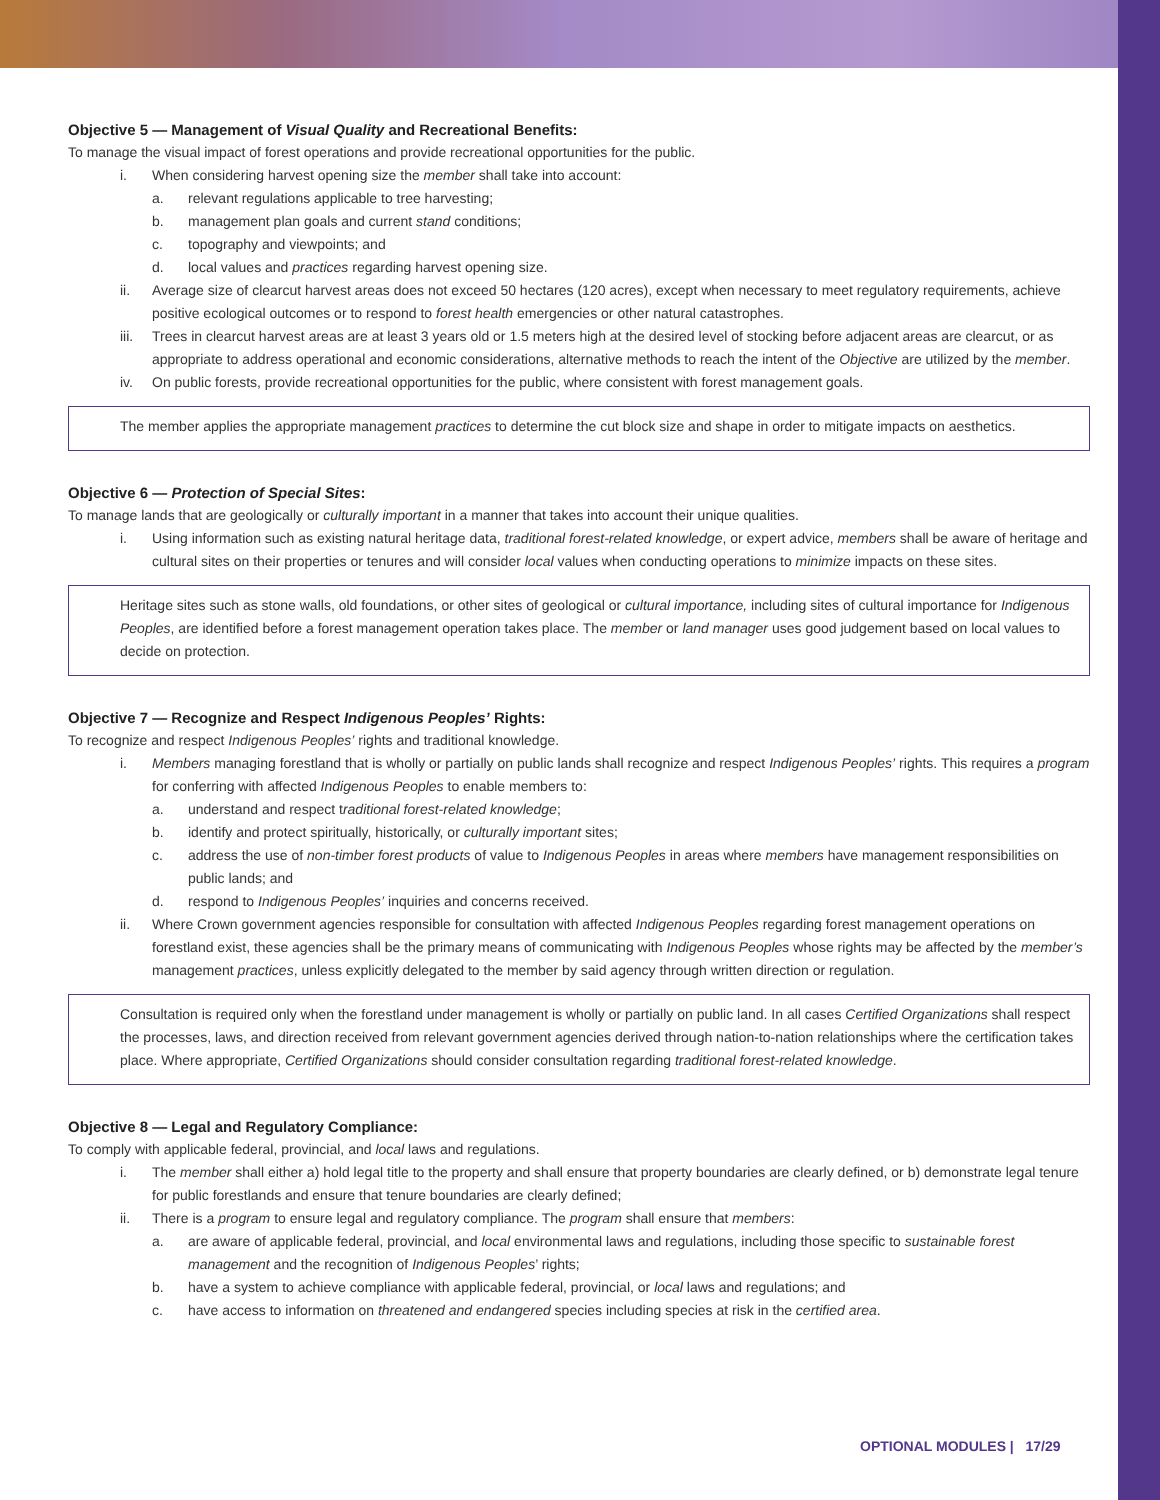Objective 5 — Management of Visual Quality and Recreational Benefits:
To manage the visual impact of forest operations and provide recreational opportunities for the public.
i. When considering harvest opening size the member shall take into account:
a. relevant regulations applicable to tree harvesting;
b. management plan goals and current stand conditions;
c. topography and viewpoints; and
d. local values and practices regarding harvest opening size.
ii. Average size of clearcut harvest areas does not exceed 50 hectares (120 acres), except when necessary to meet regulatory requirements, achieve positive ecological outcomes or to respond to forest health emergencies or other natural catastrophes.
iii. Trees in clearcut harvest areas are at least 3 years old or 1.5 meters high at the desired level of stocking before adjacent areas are clearcut, or as appropriate to address operational and economic considerations, alternative methods to reach the intent of the Objective are utilized by the member.
iv. On public forests, provide recreational opportunities for the public, where consistent with forest management goals.
The member applies the appropriate management practices to determine the cut block size and shape in order to mitigate impacts on aesthetics.
Objective 6 — Protection of Special Sites:
To manage lands that are geologically or culturally important in a manner that takes into account their unique qualities.
i. Using information such as existing natural heritage data, traditional forest-related knowledge, or expert advice, members shall be aware of heritage and cultural sites on their properties or tenures and will consider local values when conducting operations to minimize impacts on these sites.
Heritage sites such as stone walls, old foundations, or other sites of geological or cultural importance, including sites of cultural importance for Indigenous Peoples, are identified before a forest management operation takes place. The member or land manager uses good judgement based on local values to decide on protection.
Objective 7 — Recognize and Respect Indigenous Peoples’ Rights:
To recognize and respect Indigenous Peoples’ rights and traditional knowledge.
i. Members managing forestland that is wholly or partially on public lands shall recognize and respect Indigenous Peoples’ rights. This requires a program for conferring with affected Indigenous Peoples to enable members to:
a. understand and respect traditional forest-related knowledge;
b. identify and protect spiritually, historically, or culturally important sites;
c. address the use of non-timber forest products of value to Indigenous Peoples in areas where members have management responsibilities on public lands; and
d. respond to Indigenous Peoples’ inquiries and concerns received.
ii. Where Crown government agencies responsible for consultation with affected Indigenous Peoples regarding forest management operations on forestland exist, these agencies shall be the primary means of communicating with Indigenous Peoples whose rights may be affected by the member’s management practices, unless explicitly delegated to the member by said agency through written direction or regulation.
Consultation is required only when the forestland under management is wholly or partially on public land. In all cases Certified Organizations shall respect the processes, laws, and direction received from relevant government agencies derived through nation-to-nation relationships where the certification takes place. Where appropriate, Certified Organizations should consider consultation regarding traditional forest-related knowledge.
Objective 8 — Legal and Regulatory Compliance:
To comply with applicable federal, provincial, and local laws and regulations.
i. The member shall either a) hold legal title to the property and shall ensure that property boundaries are clearly defined, or b) demonstrate legal tenure for public forestlands and ensure that tenure boundaries are clearly defined;
ii. There is a program to ensure legal and regulatory compliance. The program shall ensure that members:
a. are aware of applicable federal, provincial, and local environmental laws and regulations, including those specific to sustainable forest management and the recognition of Indigenous Peoples’ rights;
b. have a system to achieve compliance with applicable federal, provincial, or local laws and regulations; and
c. have access to information on threatened and endangered species including species at risk in the certified area.
OPTIONAL MODULES | 17/29